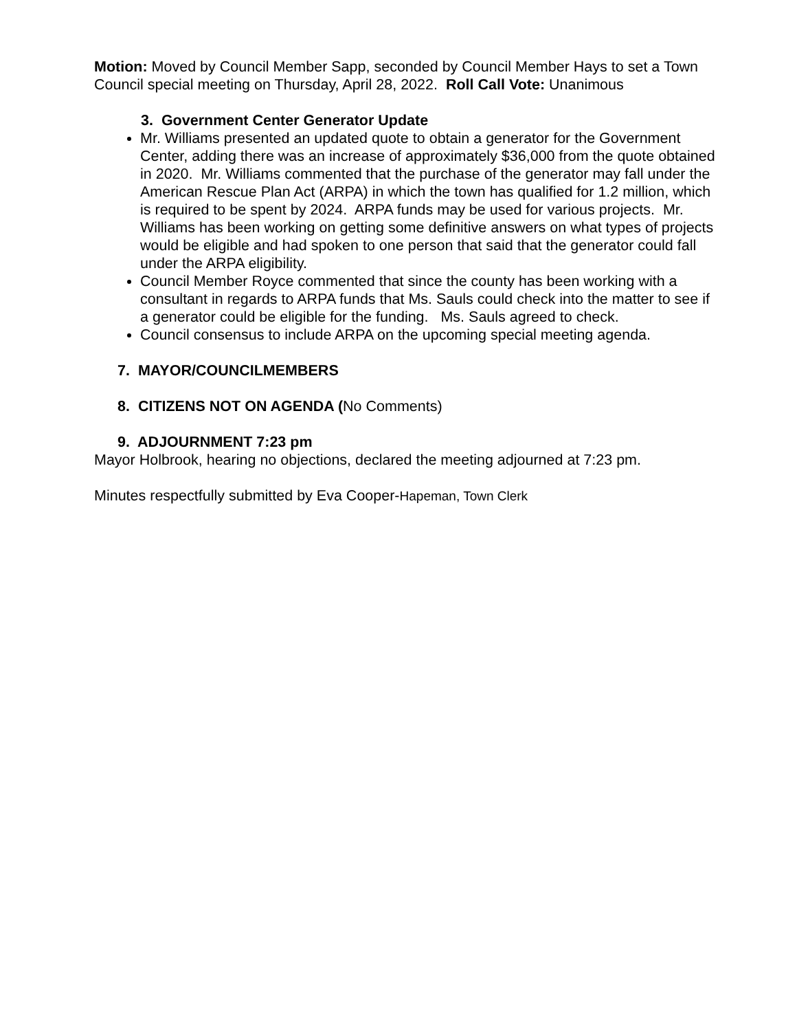Motion: Moved by Council Member Sapp, seconded by Council Member Hays to set a Town Council special meeting on Thursday, April 28, 2022. Roll Call Vote: Unanimous
3. Government Center Generator Update
Mr. Williams presented an updated quote to obtain a generator for the Government Center, adding there was an increase of approximately $36,000 from the quote obtained in 2020. Mr. Williams commented that the purchase of the generator may fall under the American Rescue Plan Act (ARPA) in which the town has qualified for 1.2 million, which is required to be spent by 2024. ARPA funds may be used for various projects. Mr. Williams has been working on getting some definitive answers on what types of projects would be eligible and had spoken to one person that said that the generator could fall under the ARPA eligibility.
Council Member Royce commented that since the county has been working with a consultant in regards to ARPA funds that Ms. Sauls could check into the matter to see if a generator could be eligible for the funding. Ms. Sauls agreed to check.
Council consensus to include ARPA on the upcoming special meeting agenda.
7. MAYOR/COUNCILMEMBERS
8. CITIZENS NOT ON AGENDA (No Comments)
9. ADJOURNMENT 7:23 pm
Mayor Holbrook, hearing no objections, declared the meeting adjourned at 7:23 pm.
Minutes respectfully submitted by Eva Cooper-Hapeman, Town Clerk